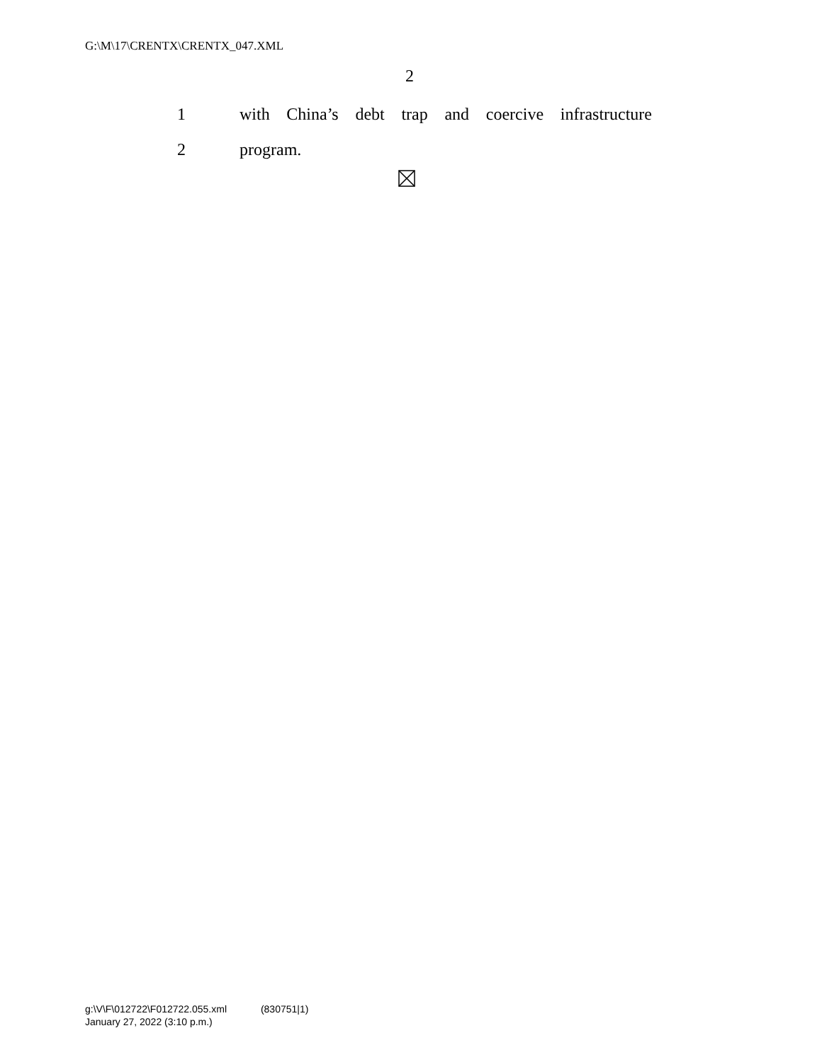G:\M\17\CRENTX\CRENTX_047.XML
2
1 with China’s debt trap and coercive infrastructure
2 program.
g:\V\F\012722\F012722.055.xml (830751|1)
January 27, 2022 (3:10 p.m.)